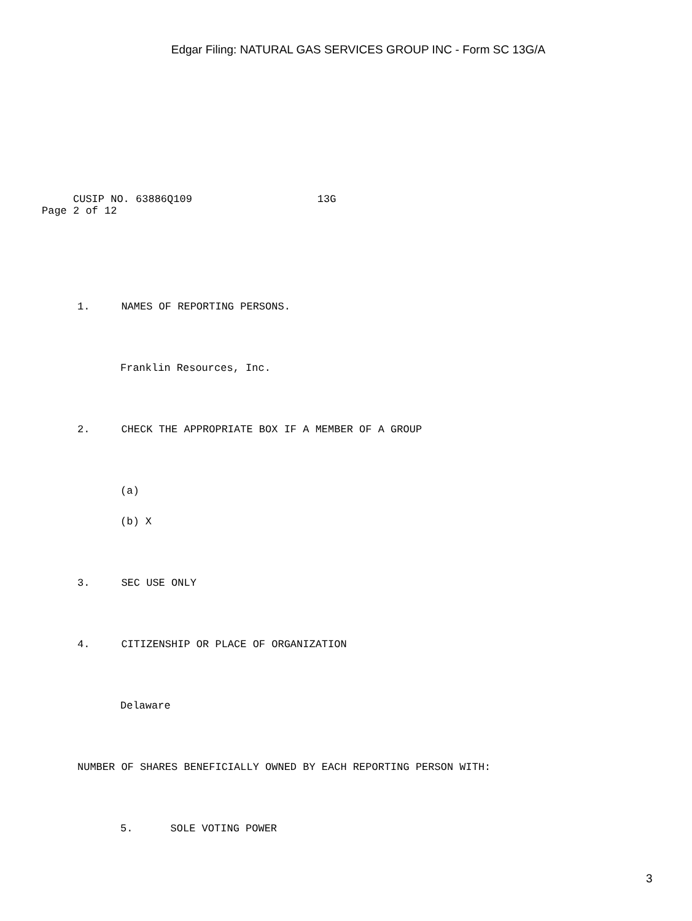Edgar Filing: NATURAL GAS SERVICES GROUP INC - Form SC 13G/A
CUSIP NO. 63886Q109 13G Page 2 of 12
1. NAMES OF REPORTING PERSONS.
Franklin Resources, Inc.
2. CHECK THE APPROPRIATE BOX IF A MEMBER OF A GROUP
(a)
(b) X
3. SEC USE ONLY
4. CITIZENSHIP OR PLACE OF ORGANIZATION
Delaware
NUMBER OF SHARES BENEFICIALLY OWNED BY EACH REPORTING PERSON WITH:
5. SOLE VOTING POWER
3